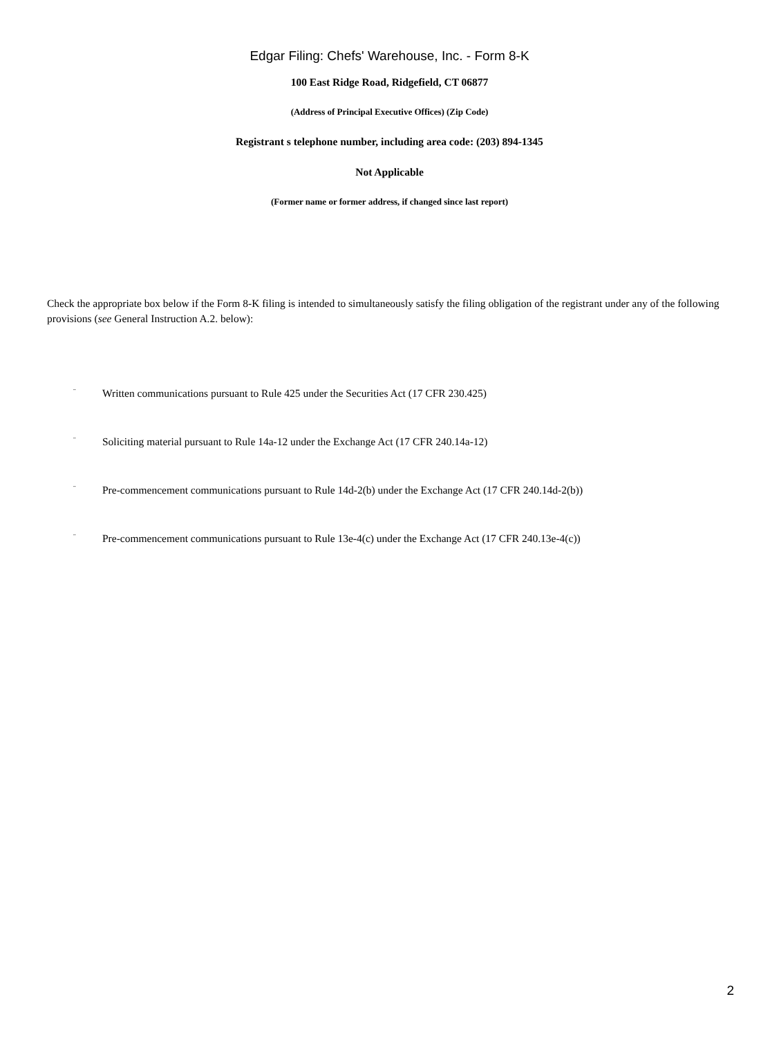Edgar Filing: Chefs' Warehouse, Inc. - Form 8-K
100 East Ridge Road, Ridgefield, CT 06877
(Address of Principal Executive Offices) (Zip Code)
Registrant s telephone number, including area code: (203) 894-1345
Not Applicable
(Former name or former address, if changed since last report)
Check the appropriate box below if the Form 8-K filing is intended to simultaneously satisfy the filing obligation of the registrant under any of the following provisions (see General Instruction A.2. below):
¨ Written communications pursuant to Rule 425 under the Securities Act (17 CFR 230.425)
¨ Soliciting material pursuant to Rule 14a-12 under the Exchange Act (17 CFR 240.14a-12)
¨ Pre-commencement communications pursuant to Rule 14d-2(b) under the Exchange Act (17 CFR 240.14d-2(b))
¨ Pre-commencement communications pursuant to Rule 13e-4(c) under the Exchange Act (17 CFR 240.13e-4(c))
2